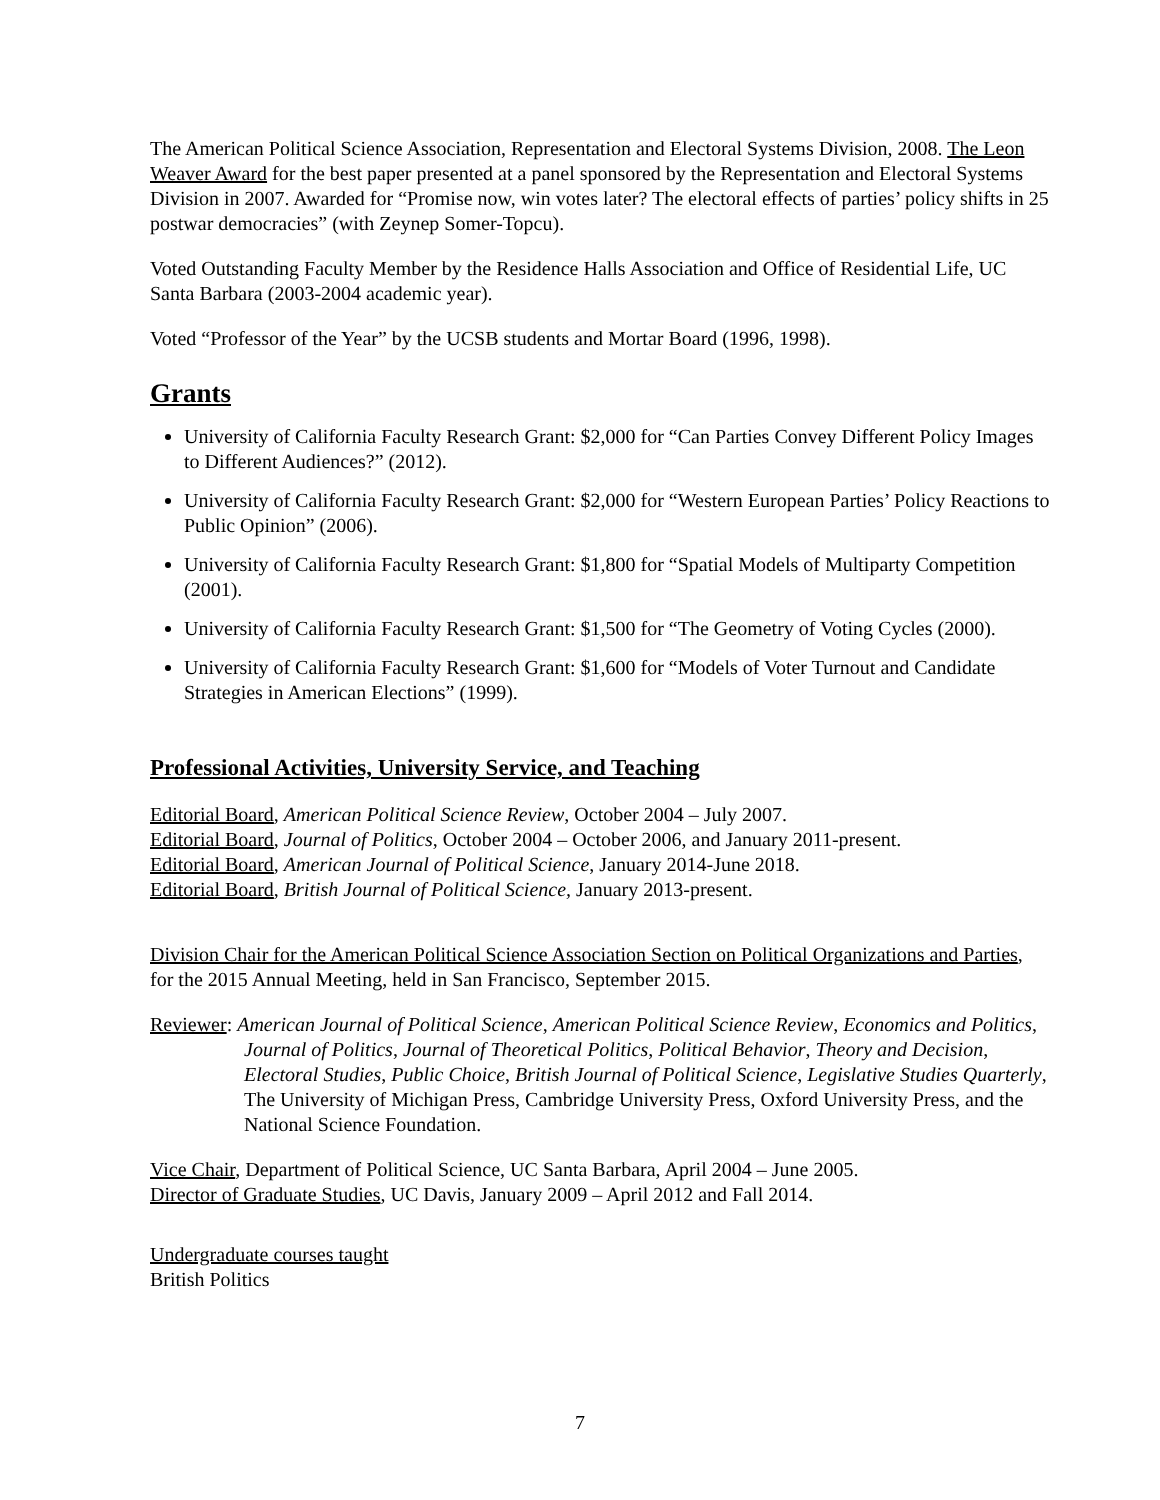The American Political Science Association, Representation and Electoral Systems Division, 2008. The Leon Weaver Award for the best paper presented at a panel sponsored by the Representation and Electoral Systems Division in 2007. Awarded for “Promise now, win votes later? The electoral effects of parties’ policy shifts in 25 postwar democracies” (with Zeynep Somer-Topcu).
Voted Outstanding Faculty Member by the Residence Halls Association and Office of Residential Life, UC Santa Barbara (2003-2004 academic year).
Voted “Professor of the Year” by the UCSB students and Mortar Board (1996, 1998).
Grants
University of California Faculty Research Grant: $2,000 for “Can Parties Convey Different Policy Images to Different Audiences?” (2012).
University of California Faculty Research Grant: $2,000 for “Western European Parties’ Policy Reactions to Public Opinion” (2006).
University of California Faculty Research Grant: $1,800 for “Spatial Models of Multiparty Competition (2001).
University of California Faculty Research Grant: $1,500 for “The Geometry of Voting Cycles (2000).
University of California Faculty Research Grant: $1,600 for “Models of Voter Turnout and Candidate Strategies in American Elections” (1999).
Professional Activities, University Service, and Teaching
Editorial Board, American Political Science Review, October 2004 – July 2007.
Editorial Board, Journal of Politics, October 2004 – October 2006, and January 2011-present.
Editorial Board, American Journal of Political Science, January 2014-June 2018.
Editorial Board, British Journal of Political Science, January 2013-present.
Division Chair for the American Political Science Association Section on Political Organizations and Parties, for the 2015 Annual Meeting, held in San Francisco, September 2015.
Reviewer: American Journal of Political Science, American Political Science Review, Economics and Politics, Journal of Politics, Journal of Theoretical Politics, Political Behavior, Theory and Decision, Electoral Studies, Public Choice, British Journal of Political Science, Legislative Studies Quarterly, The University of Michigan Press, Cambridge University Press, Oxford University Press, and the National Science Foundation.
Vice Chair, Department of Political Science, UC Santa Barbara, April 2004 – June 2005.
Director of Graduate Studies, UC Davis, January 2009 – April 2012 and Fall 2014.
Undergraduate courses taught
British Politics
7